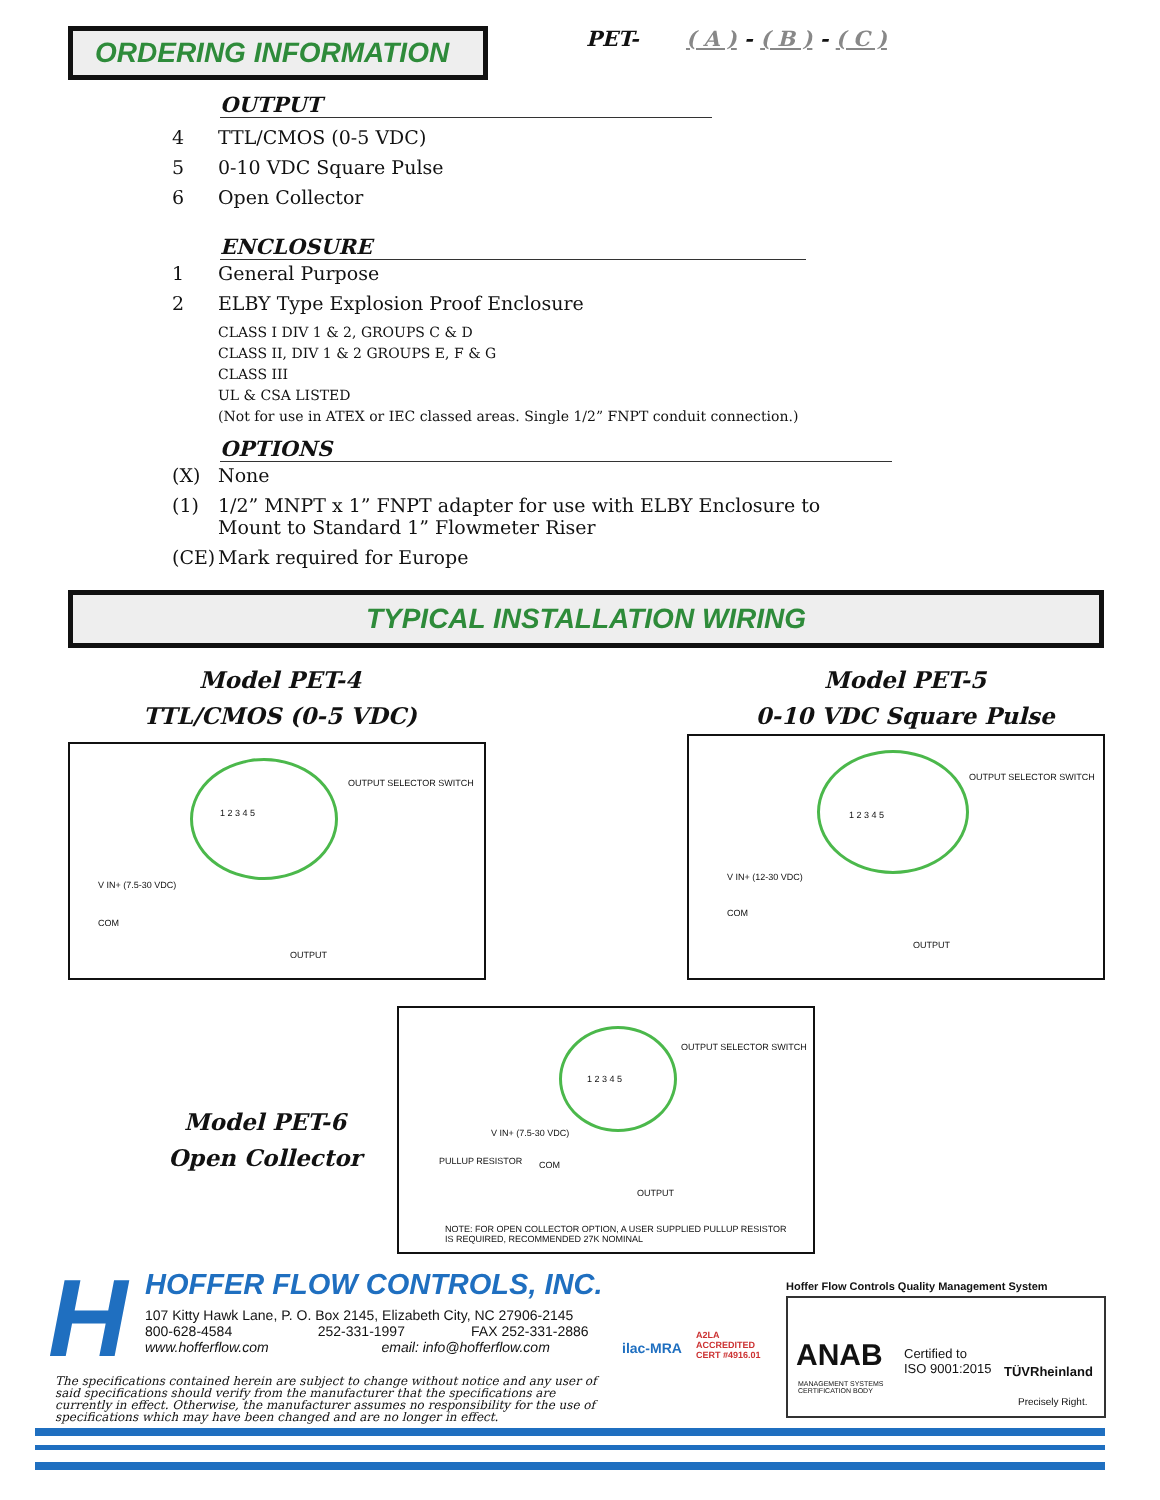ORDERING INFORMATION PET- ( A ) - ( B ) - ( C )
OUTPUT
4 TTL/CMOS (0-5 VDC)
5 0-10 VDC Square Pulse
6 Open Collector
ENCLOSURE
1 General Purpose
2 ELBY Type Explosion Proof Enclosure
CLASS I DIV 1 & 2, GROUPS C & D
CLASS II, DIV 1 & 2 GROUPS E, F & G
CLASS III
UL & CSA LISTED
(Not for use in ATEX or IEC classed areas. Single 1/2” FNPT conduit connection.)
OPTIONS
(X) None
(1) 1/2” MNPT x 1” FNPT adapter for use with ELBY Enclosure to
Mount to Standard 1” Flowmeter Riser
(CE) Mark required for Europe
TYPICAL INSTALLATION WIRING
Model PET-4
TTL/CMOS (0-5 VDC)
Model PET-5
0-10 VDC Square Pulse
OUTPUT SELECTOR SWITCH
1 2 3 4 5
V IN+ (7.5-30 VDC)
COM
OUTPUT
OUTPUT SELECTOR SWITCH
1 2 3 4 5
V IN+ (12-30 VDC)
COM
OUTPUT
Model PET-6
Open Collector
OUTPUT SELECTOR SWITCH
1 2 3 4 5
V IN+ (7.5-30 VDC)
PULLUP RESISTOR COM
OUTPUT
NOTE: FOR OPEN COLLECTOR OPTION, A USER SUPPLIED PULLUP RESISTOR
IS REQUIRED, RECOMMENDED 27K NOMINAL
H
HOFFER FLOW CONTROLS, INC.
107 Kitty Hawk Lane, P. O. Box 2145, Elizabeth City, NC 27906-2145
800-628-4584 252-331-1997 FAX 252-331-2886
www.hofferflow.com email: info@hofferflow.com
The specifications contained herein are subject to change without notice and any user of said specifications should verify from the manufacturer that the specifications are currently in effect. Otherwise, the manufacturer assumes no responsibility for the use of specifications which may have been changed and are no longer in effect.
ilac-MRA
A2LA
ACCREDITED
CERT #4916.01
Hoffer Flow Controls Quality Management System
ANAB
MANAGEMENT SYSTEMS
CERTIFICATION BODY
Certified to
ISO 9001:2015
TÜVRheinland
Precisely Right.